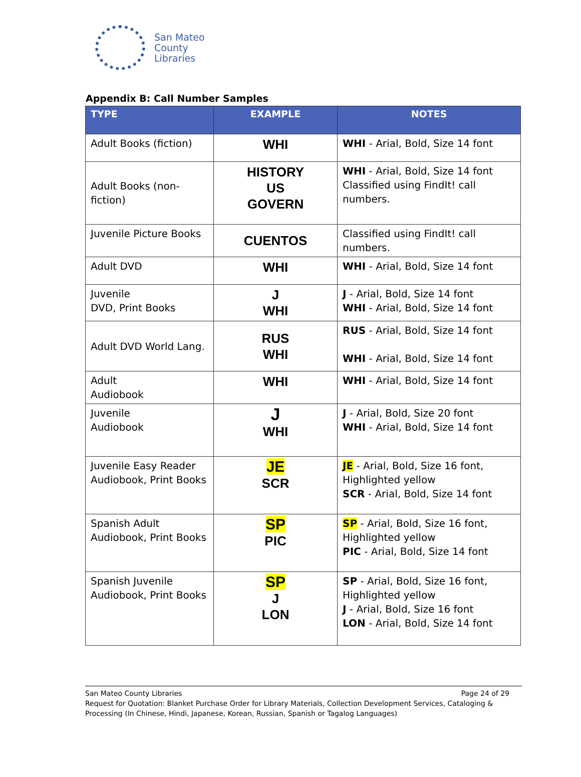San Mateo
County
Libraries
Appendix B: Call Number Samples
| TYPE | EXAMPLE | NOTES |
| --- | --- | --- |
| Adult Books (fiction) | WHI | WHI - Arial, Bold, Size 14 font |
| Adult Books (non-fiction) | HISTORY US GOVERN | WHI - Arial, Bold, Size 14 font Classified using FindIt! call numbers. |
| Juvenile Picture Books | CUENTOS | Classified using FindIt! call numbers. |
| Adult DVD | WHI | WHI - Arial, Bold, Size 14 font |
| Juvenile DVD, Print Books | J WHI | J - Arial, Bold, Size 14 font WHI - Arial, Bold, Size 14 font |
| Adult DVD World Lang. | RUS WHI | RUS - Arial, Bold, Size 14 font WHI - Arial, Bold, Size 14 font |
| Adult Audiobook | WHI | WHI - Arial, Bold, Size 14 font |
| Juvenile Audiobook | J WHI | J - Arial, Bold, Size 20 font WHI - Arial, Bold, Size 14 font |
| Juvenile Easy Reader Audiobook, Print Books | JE SCR | JE - Arial, Bold, Size 16 font, Highlighted yellow SCR - Arial, Bold, Size 14 font |
| Spanish Adult Audiobook, Print Books | SP PIC | SP - Arial, Bold, Size 16 font, Highlighted yellow PIC - Arial, Bold, Size 14 font |
| Spanish Juvenile Audiobook, Print Books | SP J LON | SP - Arial, Bold, Size 16 font, Highlighted yellow J - Arial, Bold, Size 16 font LON - Arial, Bold, Size 14 font |
San Mateo County Libraries Page 24 of 29
Request for Quotation: Blanket Purchase Order for Library Materials, Collection Development Services, Cataloging & Processing (In Chinese, Hindi, Japanese, Korean, Russian, Spanish or Tagalog Languages)